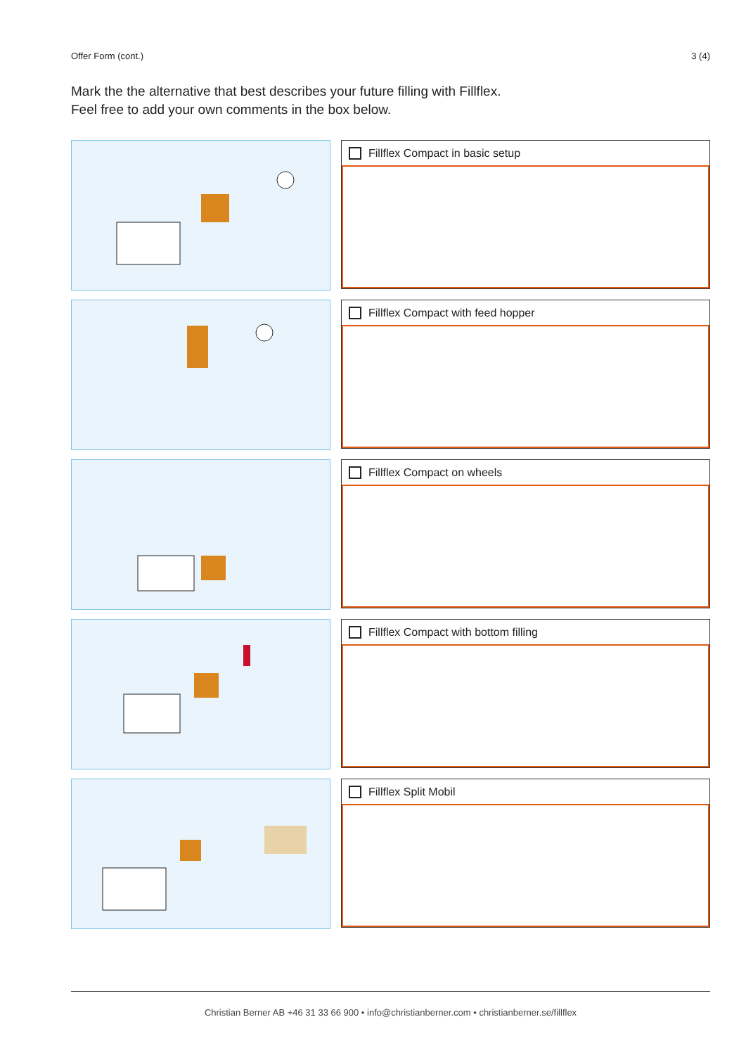Offer Form (cont.) 3 (4)
Mark the the alternative that best describes your future filling with Fillflex.
Feel free to add your own comments in the box below.
Fillflex Compact in basic setup
Fillflex Compact with feed hopper
Fillflex Compact on wheels
Fillflex Compact with bottom filling
Fillflex Split Mobil
Christian Berner AB +46 31 33 66 900 • info@christianberner.com • christianberner.se/fillflex